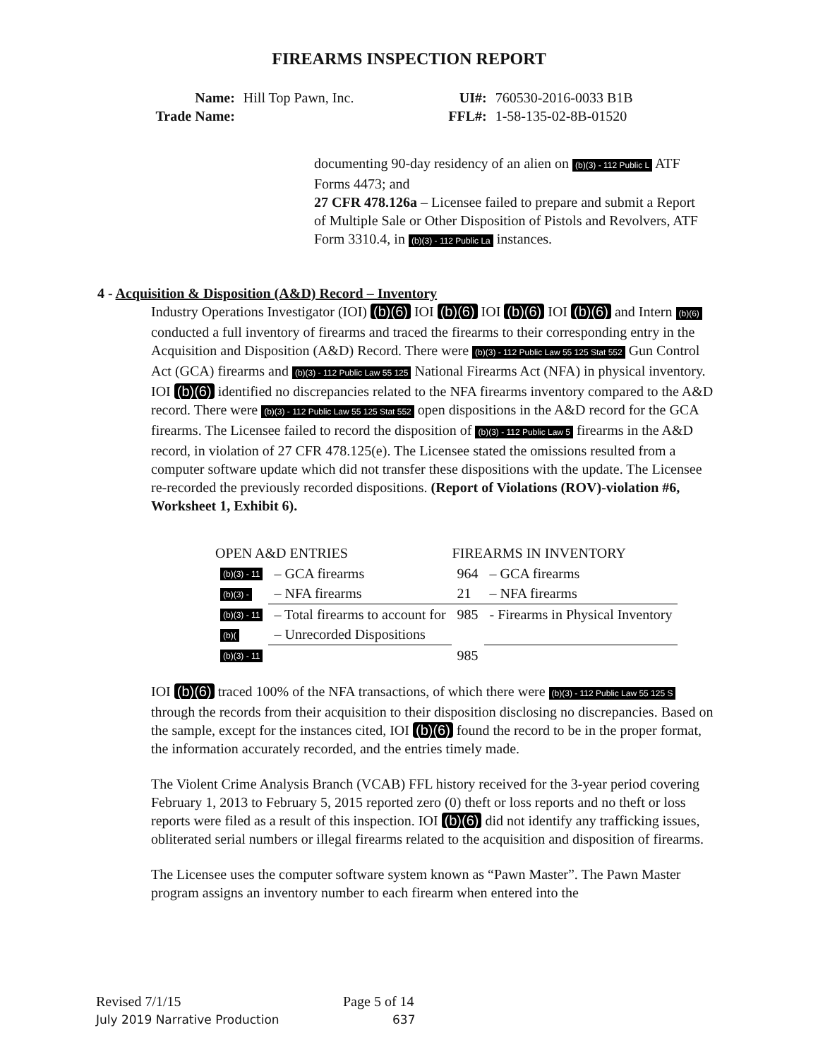FIREARMS INSPECTION REPORT
| Name: | Hill Top Pawn, Inc. | UI#: | 760530-2016-0033 B1B |
| Trade Name: | | FFL#: | 1-58-135-02-8B-01520 |
documenting 90-day residency of an alien on (b)(3) - 112 Public L ATF Forms 4473; and
27 CFR 478.126a – Licensee failed to prepare and submit a Report of Multiple Sale or Other Disposition of Pistols and Revolvers, ATF Form 3310.4, in (b)(3) - 112 Public La instances.
4 - Acquisition & Disposition (A&D) Record – Inventory
Industry Operations Investigator (IOI) (b)(6) IOI (b)(6) IOI (b)(6) IOI (b)(6) and Intern (b)(6) conducted a full inventory of firearms and traced the firearms to their corresponding entry in the Acquisition and Disposition (A&D) Record. There were (b)(3) - 112 Public Law 55 125 Stat 552 Gun Control Act (GCA) firearms and (b)(3) - 112 Public Law 55 125 National Firearms Act (NFA) in physical inventory. IOI (b)(6) identified no discrepancies related to the NFA firearms inventory compared to the A&D record. There were (b)(3) - 112 Public Law 55 125 Stat 552 open dispositions in the A&D record for the GCA firearms. The Licensee failed to record the disposition of (b)(3) - 112 Public Law 5 firearms in the A&D record, in violation of 27 CFR 478.125(e). The Licensee stated the omissions resulted from a computer software update which did not transfer these dispositions with the update. The Licensee re-recorded the previously recorded dispositions. (Report of Violations (ROV)-violation #6, Worksheet 1, Exhibit 6).
| OPEN A&D ENTRIES | | FIREARMS IN INVENTORY | |
| --- | --- | --- | --- |
| (b)(3) - 11 | – GCA firearms | 964 | – GCA firearms |
| (b)(3) - | – NFA firearms | 21 | – NFA firearms |
| (b)(3) - 11 | – Total firearms to account for | 985 | - Firearms in Physical Inventory |
| (b)( | – Unrecorded Dispositions | | |
| (b)(3) - 11 | | 985 | |
IOI (b)(6) traced 100% of the NFA transactions, of which there were (b)(3) - 112 Public Law 55 125 S through the records from their acquisition to their disposition disclosing no discrepancies. Based on the sample, except for the instances cited, IOI (b)(6) found the record to be in the proper format, the information accurately recorded, and the entries timely made.
The Violent Crime Analysis Branch (VCAB) FFL history received for the 3-year period covering February 1, 2013 to February 5, 2015 reported zero (0) theft or loss reports and no theft or loss reports were filed as a result of this inspection. IOI (b)(6) did not identify any trafficking issues, obliterated serial numbers or illegal firearms related to the acquisition and disposition of firearms.
The Licensee uses the computer software system known as “Pawn Master”. The Pawn Master program assigns an inventory number to each firearm when entered into the
Revised 7/1/15 Page 5 of 14
July 2019 Narrative Production 637